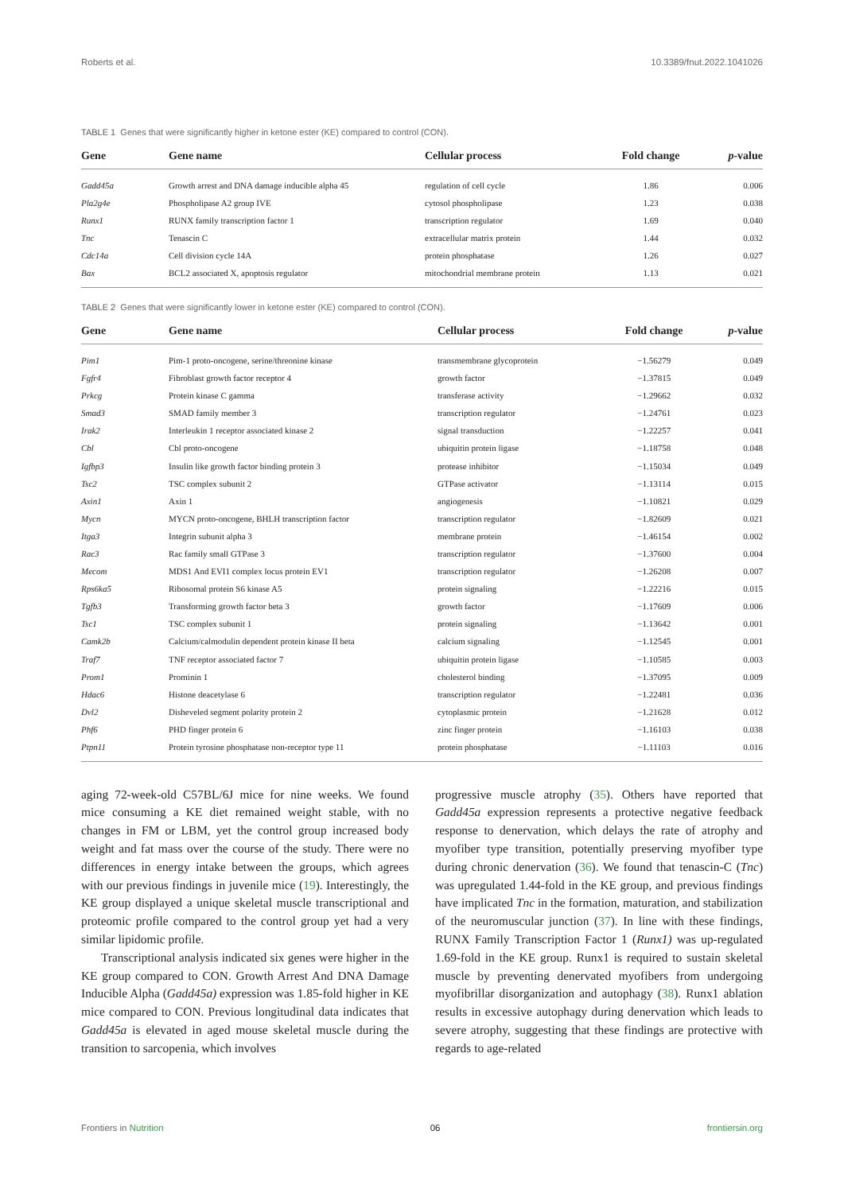Roberts et al. 10.3389/fnut.2022.1041026
TABLE 1 Genes that were significantly higher in ketone ester (KE) compared to control (CON).
| Gene | Gene name | Cellular process | Fold change | p -value |
| --- | --- | --- | --- | --- |
| Gadd45a | Growth arrest and DNA damage inducible alpha 45 | regulation of cell cycle | 1.86 | 0.006 |
| Pla2g4e | Phospholipase A2 group IVE | cytosol phospholipase | 1.23 | 0.038 |
| Runx1 | RUNX family transcription factor 1 | transcription regulator | 1.69 | 0.040 |
| Tnc | Tenascin C | extracellular matrix protein | 1.44 | 0.032 |
| Cdc14a | Cell division cycle 14A | protein phosphatase | 1.26 | 0.027 |
| Bax | BCL2 associated X, apoptosis regulator | mitochondrial membrane protein | 1.13 | 0.021 |
TABLE 2 Genes that were significantly lower in ketone ester (KE) compared to control (CON).
| Gene | Gene name | Cellular process | Fold change | p -value |
| --- | --- | --- | --- | --- |
| Pim1 | Pim-1 proto-oncogene, serine/threonine kinase | transmembrane glycoprotein | −1.56279 | 0.049 |
| Fgfr4 | Fibroblast growth factor receptor 4 | growth factor | −1.37815 | 0.049 |
| Prkcg | Protein kinase C gamma | transferase activity | −1.29662 | 0.032 |
| Smad3 | SMAD family member 3 | transcription regulator | −1.24761 | 0.023 |
| Irak2 | Interleukin 1 receptor associated kinase 2 | signal transduction | −1.22257 | 0.041 |
| Cbl | Cbl proto-oncogene | ubiquitin protein ligase | −1.18758 | 0.048 |
| Igfbp3 | Insulin like growth factor binding protein 3 | protease inhibitor | −1.15034 | 0.049 |
| Tsc2 | TSC complex subunit 2 | GTPase activator | −1.13114 | 0.015 |
| Axin1 | Axin 1 | angiogenesis | −1.10821 | 0.029 |
| Mycn | MYCN proto-oncogene, BHLH transcription factor | transcription regulator | −1.82609 | 0.021 |
| Itga3 | Integrin subunit alpha 3 | membrane protein | −1.46154 | 0.002 |
| Rac3 | Rac family small GTPase 3 | transcription regulator | −1.37600 | 0.004 |
| Mecom | MDS1 And EVI1 complex locus protein EV1 | transcription regulator | −1.26208 | 0.007 |
| Rps6ka5 | Ribosomal protein S6 kinase A5 | protein signaling | −1.22216 | 0.015 |
| Tgfb3 | Transforming growth factor beta 3 | growth factor | −1.17609 | 0.006 |
| Tsc1 | TSC complex subunit 1 | protein signaling | −1.13642 | 0.001 |
| Camk2b | Calcium/calmodulin dependent protein kinase II beta | calcium signaling | −1.12545 | 0.001 |
| Traf7 | TNF receptor associated factor 7 | ubiquitin protein ligase | −1.10585 | 0.003 |
| Prom1 | Prominin 1 | cholesterol binding | −1.37095 | 0.009 |
| Hdac6 | Histone deacetylase 6 | transcription regulator | −1.22481 | 0.036 |
| Dvl2 | Disheveled segment polarity protein 2 | cytoplasmic protein | −1.21628 | 0.012 |
| Phf6 | PHD finger protein 6 | zinc finger protein | −1.16103 | 0.038 |
| Ptpn11 | Protein tyrosine phosphatase non-receptor type 11 | protein phosphatase | −1.11103 | 0.016 |
aging 72-week-old C57BL/6J mice for nine weeks. We found mice consuming a KE diet remained weight stable, with no changes in FM or LBM, yet the control group increased body weight and fat mass over the course of the study. There were no differences in energy intake between the groups, which agrees with our previous findings in juvenile mice (19). Interestingly, the KE group displayed a unique skeletal muscle transcriptional and proteomic profile compared to the control group yet had a very similar lipidomic profile.
Transcriptional analysis indicated six genes were higher in the KE group compared to CON. Growth Arrest And DNA Damage Inducible Alpha (Gadd45a) expression was 1.85-fold higher in KE mice compared to CON. Previous longitudinal data indicates that Gadd45a is elevated in aged mouse skeletal muscle during the transition to sarcopenia, which involves
progressive muscle atrophy (35). Others have reported that Gadd45a expression represents a protective negative feedback response to denervation, which delays the rate of atrophy and myofiber type transition, potentially preserving myofiber type during chronic denervation (36). We found that tenascin-C (Tnc) was upregulated 1.44-fold in the KE group, and previous findings have implicated Tnc in the formation, maturation, and stabilization of the neuromuscular junction (37). In line with these findings, RUNX Family Transcription Factor 1 (Runx1) was up-regulated 1.69-fold in the KE group. Runx1 is required to sustain skeletal muscle by preventing denervated myofibers from undergoing myofibrillar disorganization and autophagy (38). Runx1 ablation results in excessive autophagy during denervation which leads to severe atrophy, suggesting that these findings are protective with regards to age-related
Frontiers in Nutrition 06 frontiersin.org